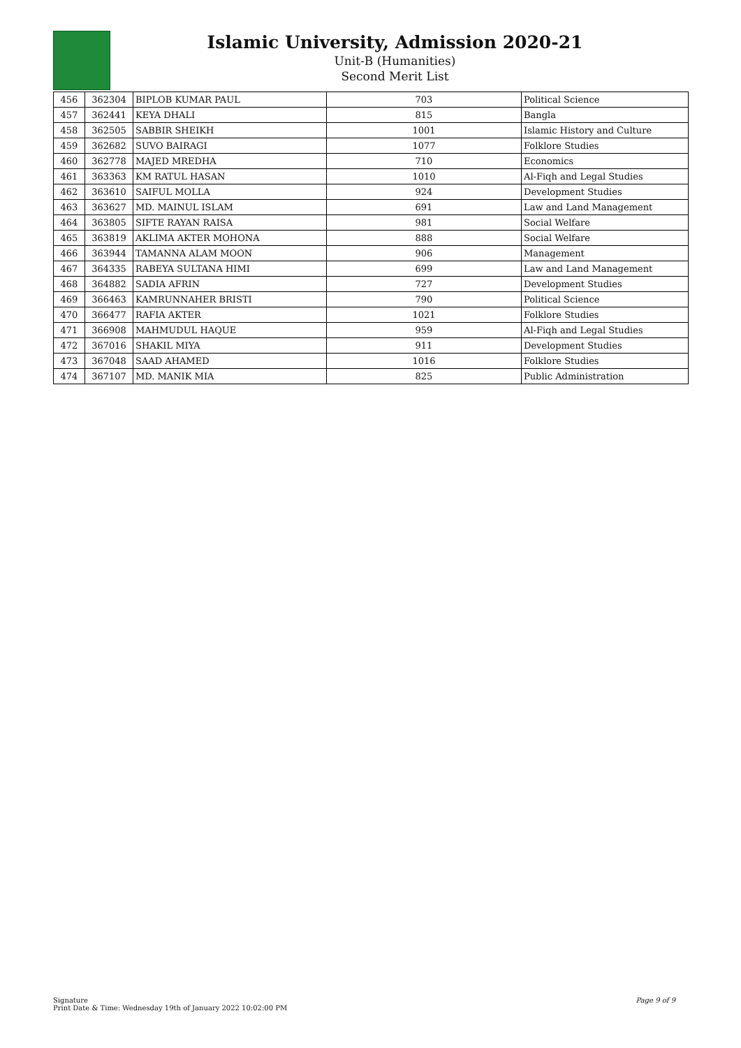Islamic University, Admission 2020-21
Unit-B (Humanities)
Second Merit List
| 456 | 362304 | BIPLOB KUMAR PAUL | 703 | Political Science |
| 457 | 362441 | KEYA DHALI | 815 | Bangla |
| 458 | 362505 | SABBIR SHEIKH | 1001 | Islamic History and Culture |
| 459 | 362682 | SUVO BAIRAGI | 1077 | Folklore Studies |
| 460 | 362778 | MAJED MREDHA | 710 | Economics |
| 461 | 363363 | KM RATUL HASAN | 1010 | Al-Fiqh and Legal Studies |
| 462 | 363610 | SAIFUL MOLLA | 924 | Development Studies |
| 463 | 363627 | MD. MAINUL ISLAM | 691 | Law and Land Management |
| 464 | 363805 | SIFTE RAYAN RAISA | 981 | Social Welfare |
| 465 | 363819 | AKLIMA AKTER MOHONA | 888 | Social Welfare |
| 466 | 363944 | TAMANNA ALAM MOON | 906 | Management |
| 467 | 364335 | RABEYA SULTANA HIMI | 699 | Law and Land Management |
| 468 | 364882 | SADIA AFRIN | 727 | Development Studies |
| 469 | 366463 | KAMRUNNAHER BRISTI | 790 | Political Science |
| 470 | 366477 | RAFIA AKTER | 1021 | Folklore Studies |
| 471 | 366908 | MAHMUDUL HAQUE | 959 | Al-Fiqh and Legal Studies |
| 472 | 367016 | SHAKIL MIYA | 911 | Development Studies |
| 473 | 367048 | SAAD AHAMED | 1016 | Folklore Studies |
| 474 | 367107 | MD. MANIK MIA | 825 | Public Administration |
Signature
Print Date & Time: Wednesday 19th of January 2022 10:02:00 PM
Page 9 of 9